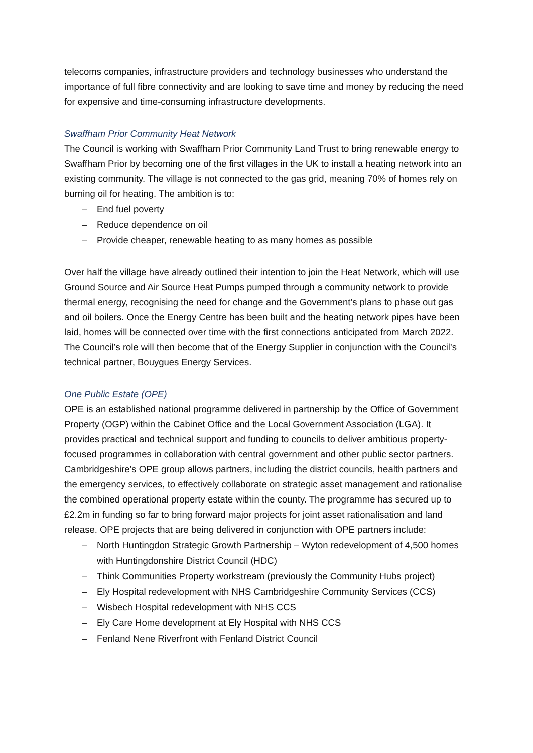telecoms companies, infrastructure providers and technology businesses who understand the importance of full fibre connectivity and are looking to save time and money by reducing the need for expensive and time-consuming infrastructure developments.
Swaffham Prior Community Heat Network
The Council is working with Swaffham Prior Community Land Trust to bring renewable energy to Swaffham Prior by becoming one of the first villages in the UK to install a heating network into an existing community. The village is not connected to the gas grid, meaning 70% of homes rely on burning oil for heating. The ambition is to:
– End fuel poverty
– Reduce dependence on oil
– Provide cheaper, renewable heating to as many homes as possible
Over half the village have already outlined their intention to join the Heat Network, which will use Ground Source and Air Source Heat Pumps pumped through a community network to provide thermal energy, recognising the need for change and the Government’s plans to phase out gas and oil boilers. Once the Energy Centre has been built and the heating network pipes have been laid, homes will be connected over time with the first connections anticipated from March 2022. The Council’s role will then become that of the Energy Supplier in conjunction with the Council’s technical partner, Bouygues Energy Services.
One Public Estate (OPE)
OPE is an established national programme delivered in partnership by the Office of Government Property (OGP) within the Cabinet Office and the Local Government Association (LGA). It provides practical and technical support and funding to councils to deliver ambitious property-focused programmes in collaboration with central government and other public sector partners. Cambridgeshire’s OPE group allows partners, including the district councils, health partners and the emergency services, to effectively collaborate on strategic asset management and rationalise the combined operational property estate within the county. The programme has secured up to £2.2m in funding so far to bring forward major projects for joint asset rationalisation and land release. OPE projects that are being delivered in conjunction with OPE partners include:
– North Huntingdon Strategic Growth Partnership – Wyton redevelopment of 4,500 homes with Huntingdonshire District Council (HDC)
– Think Communities Property workstream (previously the Community Hubs project)
– Ely Hospital redevelopment with NHS Cambridgeshire Community Services (CCS)
– Wisbech Hospital redevelopment with NHS CCS
– Ely Care Home development at Ely Hospital with NHS CCS
– Fenland Nene Riverfront with Fenland District Council